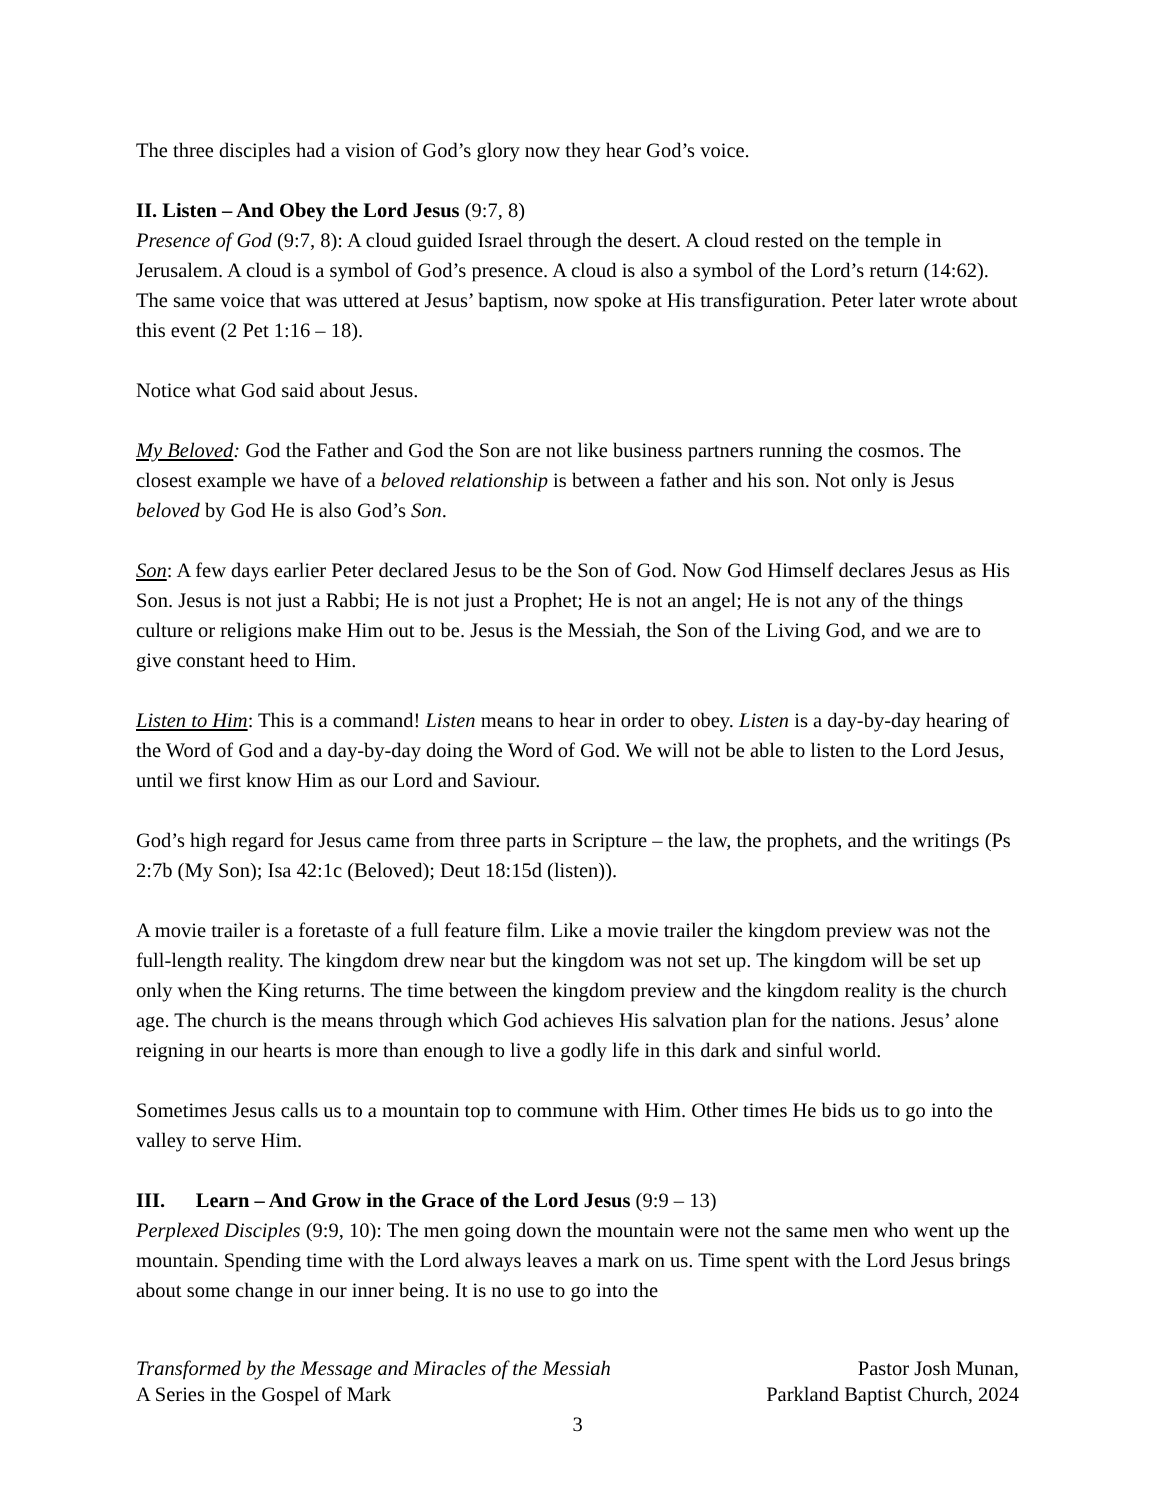The three disciples had a vision of God’s glory now they hear God’s voice.
II. Listen – And Obey the Lord Jesus (9:7, 8)
Presence of God (9:7, 8): A cloud guided Israel through the desert. A cloud rested on the temple in Jerusalem. A cloud is a symbol of God’s presence. A cloud is also a symbol of the Lord’s return (14:62). The same voice that was uttered at Jesus’ baptism, now spoke at His transfiguration. Peter later wrote about this event (2 Pet 1:16 – 18).
Notice what God said about Jesus.
My Beloved: God the Father and God the Son are not like business partners running the cosmos. The closest example we have of a beloved relationship is between a father and his son. Not only is Jesus beloved by God He is also God’s Son.
Son: A few days earlier Peter declared Jesus to be the Son of God. Now God Himself declares Jesus as His Son. Jesus is not just a Rabbi; He is not just a Prophet; He is not an angel; He is not any of the things culture or religions make Him out to be. Jesus is the Messiah, the Son of the Living God, and we are to give constant heed to Him.
Listen to Him: This is a command! Listen means to hear in order to obey. Listen is a day-by-day hearing of the Word of God and a day-by-day doing the Word of God. We will not be able to listen to the Lord Jesus, until we first know Him as our Lord and Saviour.
God’s high regard for Jesus came from three parts in Scripture – the law, the prophets, and the writings (Ps 2:7b (My Son); Isa 42:1c (Beloved); Deut 18:15d (listen)).
A movie trailer is a foretaste of a full feature film. Like a movie trailer the kingdom preview was not the full-length reality. The kingdom drew near but the kingdom was not set up. The kingdom will be set up only when the King returns. The time between the kingdom preview and the kingdom reality is the church age. The church is the means through which God achieves His salvation plan for the nations. Jesus’ alone reigning in our hearts is more than enough to live a godly life in this dark and sinful world.
Sometimes Jesus calls us to a mountain top to commune with Him. Other times He bids us to go into the valley to serve Him.
III. Learn – And Grow in the Grace of the Lord Jesus (9:9 – 13)
Perplexed Disciples (9:9, 10): The men going down the mountain were not the same men who went up the mountain. Spending time with the Lord always leaves a mark on us. Time spent with the Lord Jesus brings about some change in our inner being. It is no use to go into the
Transformed by the Message and Miracles of the Messiah Pastor Josh Munan,
A Series in the Gospel of Mark Parkland Baptist Church, 2024
3